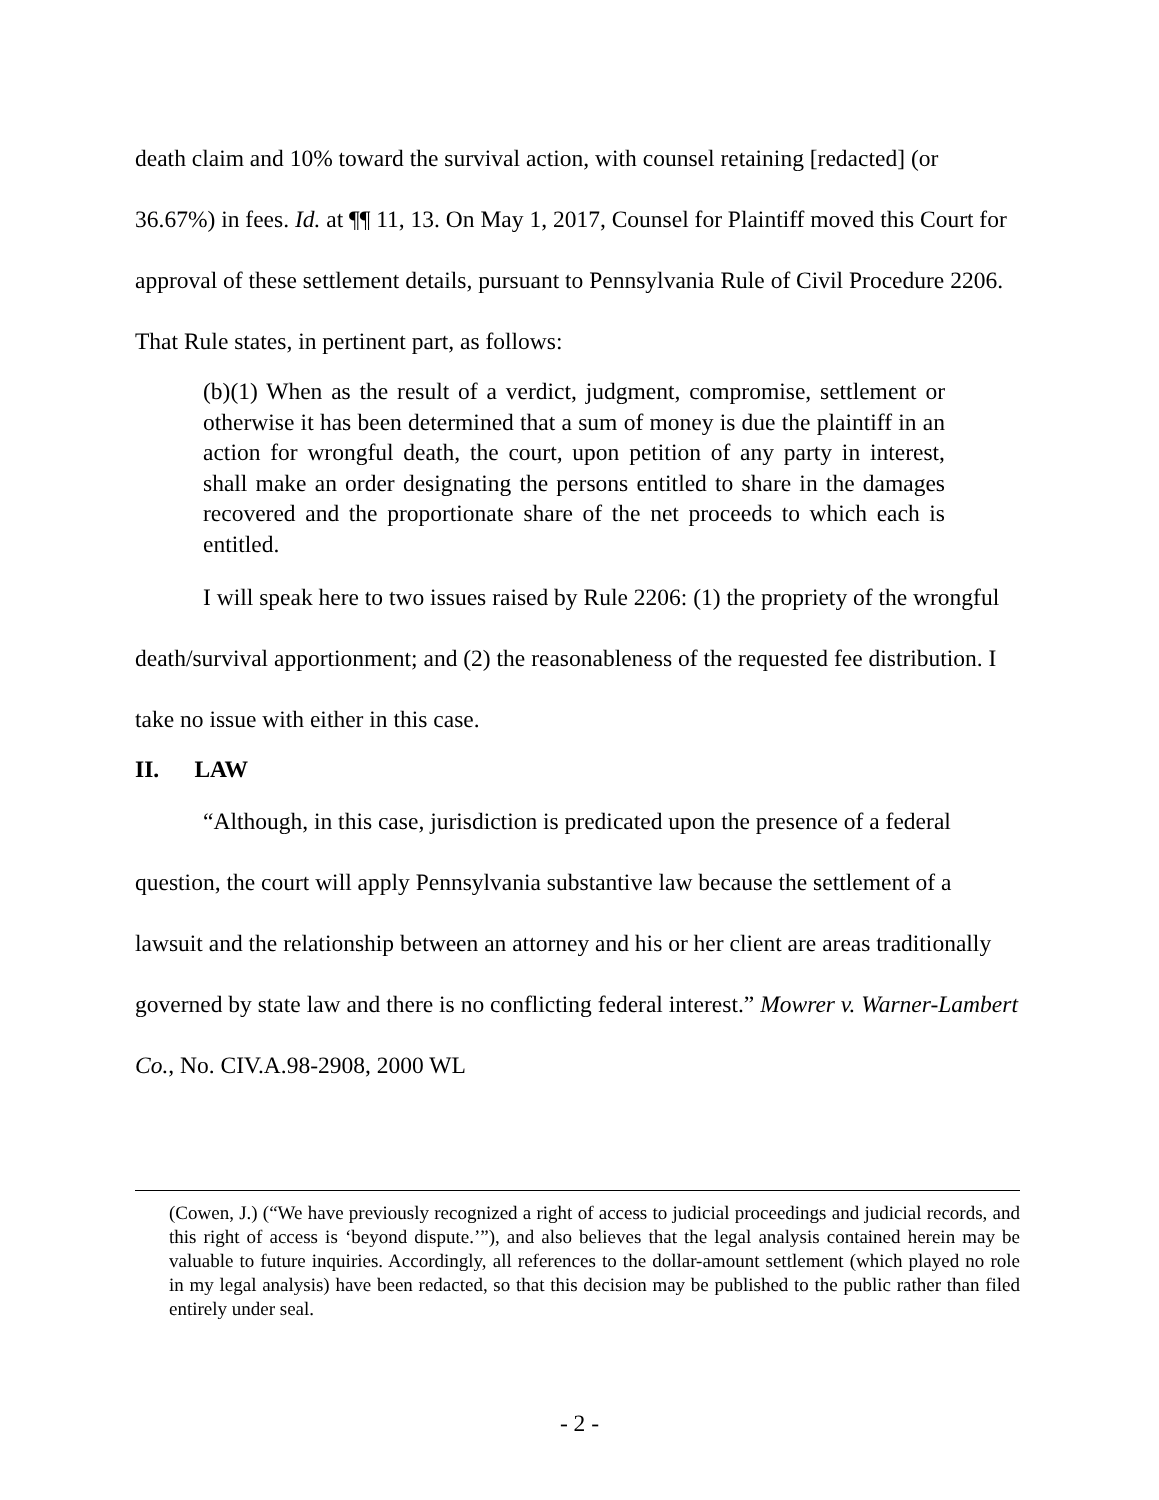death claim and 10% toward the survival action, with counsel retaining [redacted] (or 36.67%) in fees. Id. at ¶¶ 11, 13. On May 1, 2017, Counsel for Plaintiff moved this Court for approval of these settlement details, pursuant to Pennsylvania Rule of Civil Procedure 2206. That Rule states, in pertinent part, as follows:
(b)(1) When as the result of a verdict, judgment, compromise, settlement or otherwise it has been determined that a sum of money is due the plaintiff in an action for wrongful death, the court, upon petition of any party in interest, shall make an order designating the persons entitled to share in the damages recovered and the proportionate share of the net proceeds to which each is entitled.
I will speak here to two issues raised by Rule 2206: (1) the propriety of the wrongful death/survival apportionment; and (2) the reasonableness of the requested fee distribution. I take no issue with either in this case.
II. LAW
“Although, in this case, jurisdiction is predicated upon the presence of a federal question, the court will apply Pennsylvania substantive law because the settlement of a lawsuit and the relationship between an attorney and his or her client are areas traditionally governed by state law and there is no conflicting federal interest.” Mowrer v. Warner-Lambert Co., No. CIV.A.98-2908, 2000 WL
(Cowen, J.) (“We have previously recognized a right of access to judicial proceedings and judicial records, and this right of access is ‘beyond dispute.’”), and also believes that the legal analysis contained herein may be valuable to future inquiries. Accordingly, all references to the dollar-amount settlement (which played no role in my legal analysis) have been redacted, so that this decision may be published to the public rather than filed entirely under seal.
- 2 -